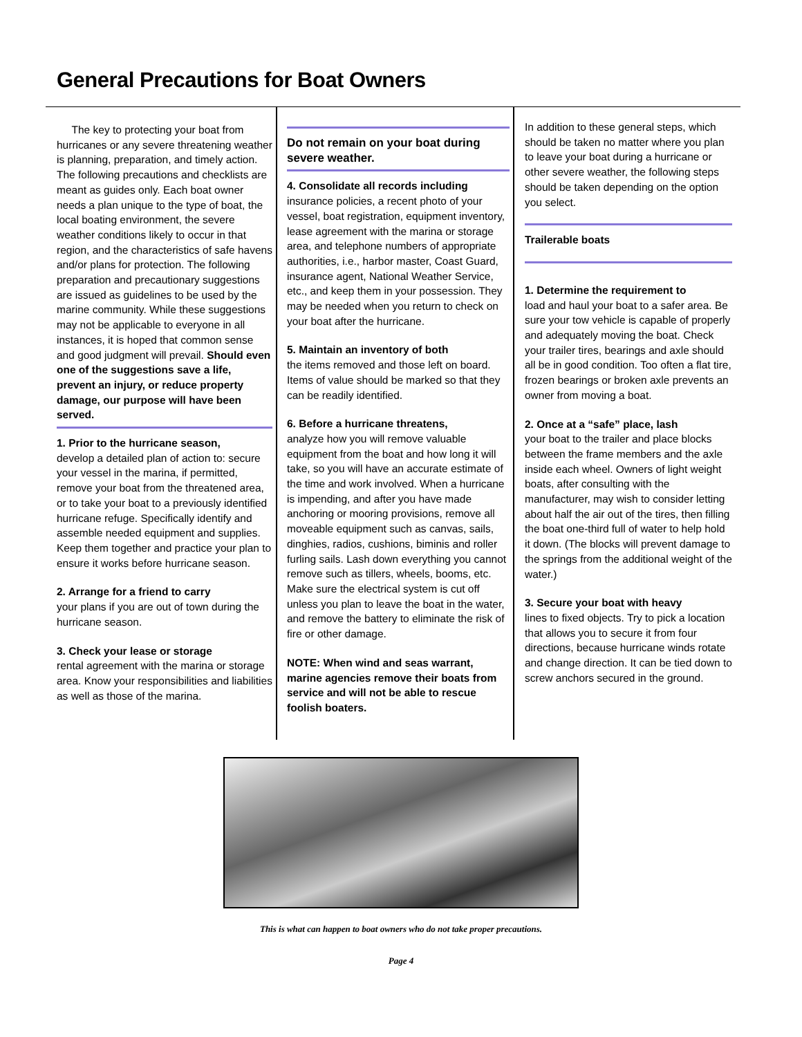General Precautions for Boat Owners
The key to protecting your boat from hurricanes or any severe threatening weather is planning, preparation, and timely action. The following precautions and checklists are meant as guides only. Each boat owner needs a plan unique to the type of boat, the local boating environment, the severe weather conditions likely to occur in that region, and the characteristics of safe havens and/or plans for protection. The following preparation and precautionary suggestions are issued as guidelines to be used by the marine community. While these suggestions may not be applicable to everyone in all instances, it is hoped that common sense and good judgment will prevail. Should even one of the suggestions save a life, prevent an injury, or reduce property damage, our purpose will have been served.
1. Prior to the hurricane season,
develop a detailed plan of action to: secure your vessel in the marina, if permitted, remove your boat from the threatened area, or to take your boat to a previously identified hurricane refuge. Specifically identify and assemble needed equipment and supplies. Keep them together and practice your plan to ensure it works before hurricane season.
2. Arrange for a friend to carry
your plans if you are out of town during the hurricane season.
3. Check your lease or storage
rental agreement with the marina or storage area. Know your responsibilities and liabilities as well as those of the marina.
Do not remain on your boat during severe weather.
4. Consolidate all records including
insurance policies, a recent photo of your vessel, boat registration, equipment inventory, lease agreement with the marina or storage area, and telephone numbers of appropriate authorities, i.e., harbor master, Coast Guard, insurance agent, National Weather Service, etc., and keep them in your possession. They may be needed when you return to check on your boat after the hurricane.
5. Maintain an inventory of both
the items removed and those left on board. Items of value should be marked so that they can be readily identified.
6. Before a hurricane threatens,
analyze how you will remove valuable equipment from the boat and how long it will take, so you will have an accurate estimate of the time and work involved. When a hurricane is impending, and after you have made anchoring or mooring provisions, remove all moveable equipment such as canvas, sails, dinghies, radios, cushions, biminis and roller furling sails. Lash down everything you cannot remove such as tillers, wheels, booms, etc. Make sure the electrical system is cut off unless you plan to leave the boat in the water, and remove the battery to eliminate the risk of fire or other damage.
NOTE: When wind and seas warrant, marine agencies remove their boats from service and will not be able to rescue foolish boaters.
In addition to these general steps, which should be taken no matter where you plan to leave your boat during a hurricane or other severe weather, the following steps should be taken depending on the option you select.
Trailerable boats
1. Determine the requirement to
load and haul your boat to a safer area. Be sure your tow vehicle is capable of properly and adequately moving the boat. Check your trailer tires, bearings and axle should all be in good condition. Too often a flat tire, frozen bearings or broken axle prevents an owner from moving a boat.
2. Once at a “safe” place, lash
your boat to the trailer and place blocks between the frame members and the axle inside each wheel. Owners of light weight boats, after consulting with the manufacturer, may wish to consider letting about half the air out of the tires, then filling the boat one-third full of water to help hold it down. (The blocks will prevent damage to the springs from the additional weight of the water.)
3. Secure your boat with heavy
lines to fixed objects. Try to pick a location that allows you to secure it from four directions, because hurricane winds rotate and change direction. It can be tied down to screw anchors secured in the ground.
This is what can happen to boat owners who do not take proper precautions.
Page 4